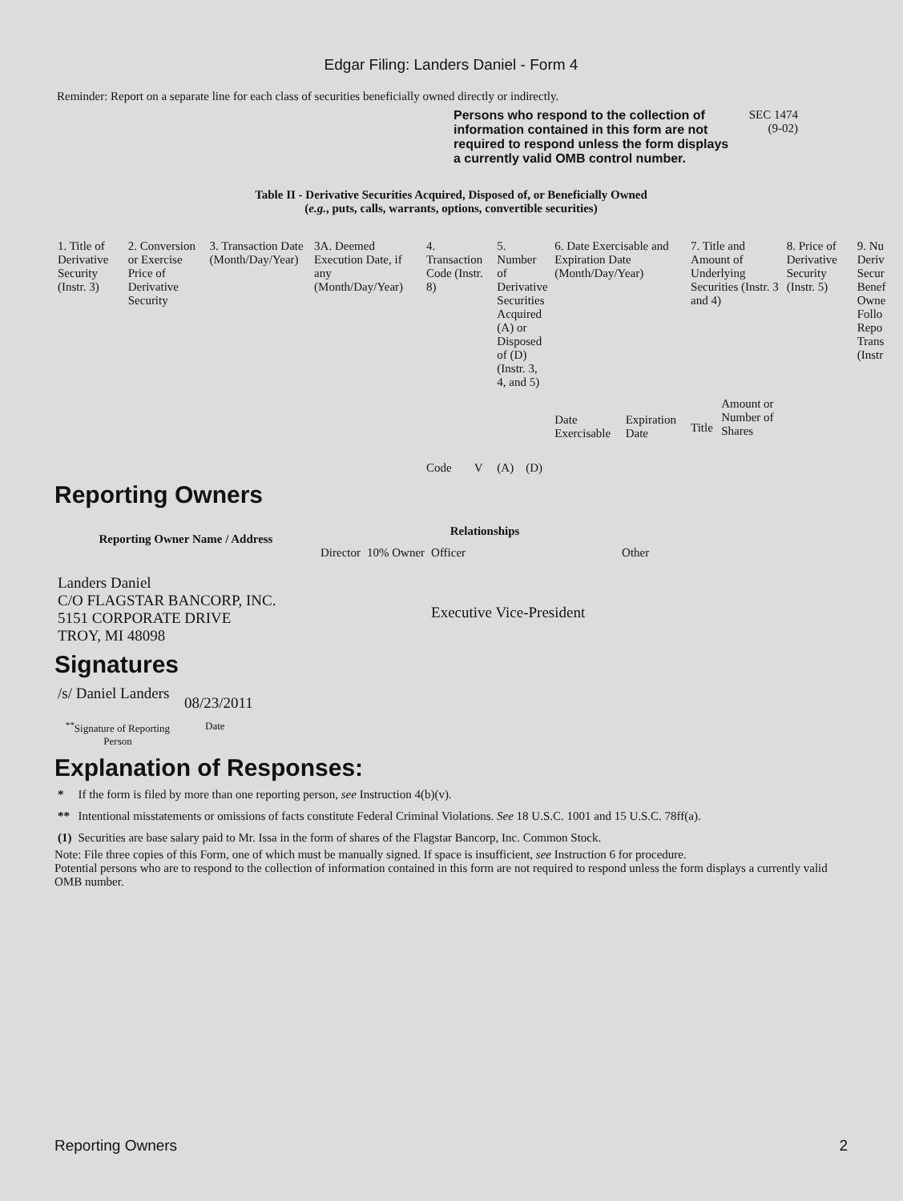Edgar Filing: Landers Daniel - Form 4
Reminder: Report on a separate line for each class of securities beneficially owned directly or indirectly.
Persons who respond to the collection of information contained in this form are not required to respond unless the form displays a currently valid OMB control number.
SEC 1474
(9-02)
Table II - Derivative Securities Acquired, Disposed of, or Beneficially Owned
(e.g., puts, calls, warrants, options, convertible securities)
| 1. Title of Derivative Security (Instr. 3) | 2. Conversion or Exercise Price of Derivative Security | 3. Transaction Date (Month/Day/Year) | 3A. Deemed Execution Date, if any (Month/Day/Year) | 4. Transaction Code (Instr. 8) | | 5. Number of Derivative Securities Acquired (A) or Disposed of (D) (Instr. 3, 4, and 5) | | 6. Date Exercisable and Expiration Date (Month/Day/Year) | | 7. Title and Amount of Underlying Securities (Instr. 3 and 4) | | 8. Price of Derivative Security (Instr. 5) | 9. Nu Deriv Secur Benef Owne Follo Repo Trans (Instr |
| | | | | Code | V | (A) | (D) | Date Exercisable | Expiration Date | Title | Amount or Number of Shares | | |
Reporting Owners
| Reporting Owner Name / Address | Relationships | | | |
| --- | --- | --- | --- | --- |
| | Director | 10% Owner | Officer | Other |
| Landers Daniel C/O FLAGSTAR BANCORP, INC. 5151 CORPORATE DRIVE TROY, MI 48098 | | | Executive Vice-President | |
Signatures
| /s/ Daniel Landers | 08/23/2011 |
| <sup>**</sup> Signature of Reporting Person | Date |
Explanation of Responses:
| * | If the form is filed by more than one reporting person, see Instruction 4(b)(v). |
| ** | Intentional misstatements or omissions of facts constitute Federal Criminal Violations. See 18 U.S.C. 1001 and 15 U.S.C. 78ff(a). |
| (1) | Securities are base salary paid to Mr. Issa in the form of shares of the Flagstar Bancorp, Inc. Common Stock. |
Note: File three copies of this Form, one of which must be manually signed. If space is insufficient, see Instruction 6 for procedure.
Potential persons who are to respond to the collection of information contained in this form are not required to respond unless the form displays a currently valid OMB number.
Reporting Owners 2